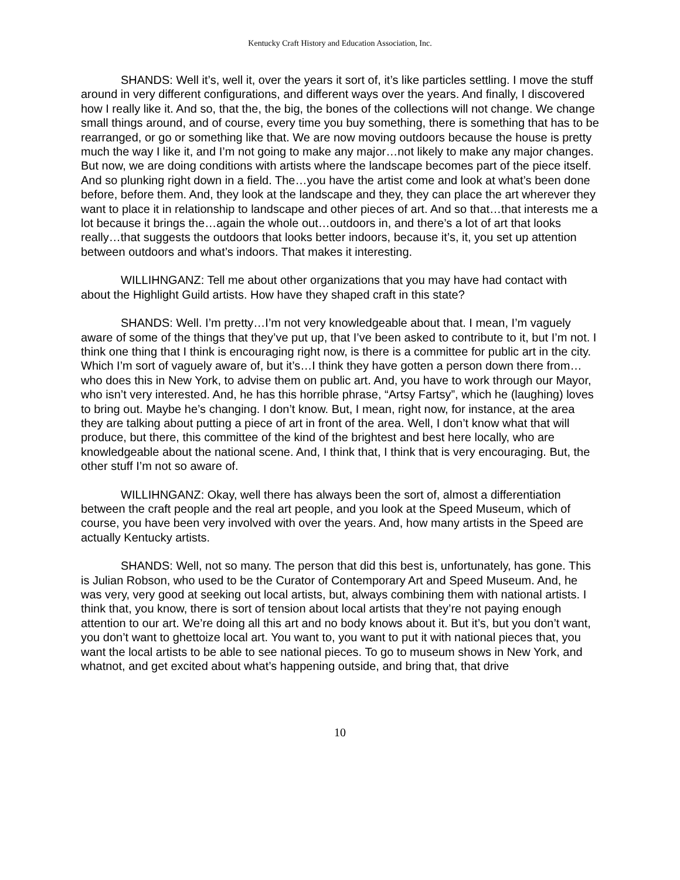Kentucky Craft History and Education Association, Inc.
SHANDS: Well it’s, well it, over the years it sort of, it’s like particles settling. I move the stuff around in very different configurations, and different ways over the years. And finally, I discovered how I really like it. And so, that the, the big, the bones of the collections will not change. We change small things around, and of course, every time you buy something, there is something that has to be rearranged, or go or something like that. We are now moving outdoors because the house is pretty much the way I like it, and I’m not going to make any major…not likely to make any major changes. But now, we are doing conditions with artists where the landscape becomes part of the piece itself. And so plunking right down in a field. The…you have the artist come and look at what’s been done before, before them. And, they look at the landscape and they, they can place the art wherever they want to place it in relationship to landscape and other pieces of art. And so that…that interests me a lot because it brings the…again the whole out…outdoors in, and there’s a lot of art that looks really…that suggests the outdoors that looks better indoors, because it’s, it, you set up attention between outdoors and what’s indoors. That makes it interesting.
WILLIHNGANZ: Tell me about other organizations that you may have had contact with about the Highlight Guild artists. How have they shaped craft in this state?
SHANDS: Well. I’m pretty…I’m not very knowledgeable about that. I mean, I’m vaguely aware of some of the things that they’ve put up, that I’ve been asked to contribute to it, but I’m not. I think one thing that I think is encouraging right now, is there is a committee for public art in the city. Which I’m sort of vaguely aware of, but it’s…I think they have gotten a person down there from…who does this in New York, to advise them on public art. And, you have to work through our Mayor, who isn’t very interested. And, he has this horrible phrase, “Artsy Fartsy”, which he (laughing) loves to bring out. Maybe he’s changing. I don’t know. But, I mean, right now, for instance, at the area they are talking about putting a piece of art in front of the area. Well, I don’t know what that will produce, but there, this committee of the kind of the brightest and best here locally, who are knowledgeable about the national scene. And, I think that, I think that is very encouraging. But, the other stuff I’m not so aware of.
WILLIHNGANZ: Okay, well there has always been the sort of, almost a differentiation between the craft people and the real art people, and you look at the Speed Museum, which of course, you have been very involved with over the years. And, how many artists in the Speed are actually Kentucky artists.
SHANDS: Well, not so many. The person that did this best is, unfortunately, has gone. This is Julian Robson, who used to be the Curator of Contemporary Art and Speed Museum. And, he was very, very good at seeking out local artists, but, always combining them with national artists. I think that, you know, there is sort of tension about local artists that they’re not paying enough attention to our art. We’re doing all this art and no body knows about it. But it’s, but you don’t want, you don’t want to ghettoize local art. You want to, you want to put it with national pieces that, you want the local artists to be able to see national pieces. To go to museum shows in New York, and whatnot, and get excited about what’s happening outside, and bring that, that drive
10